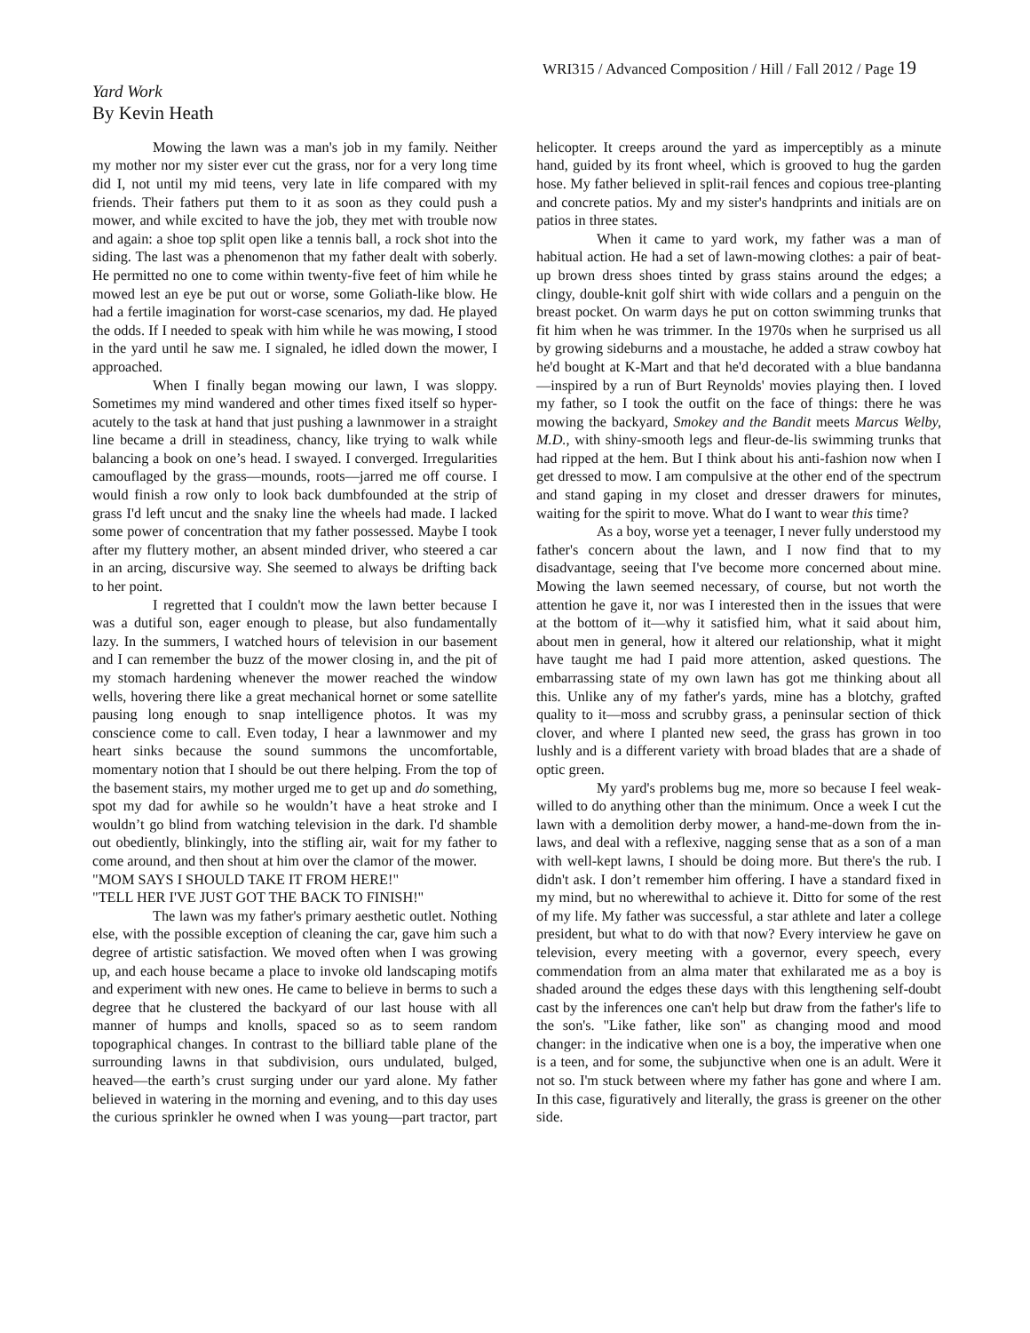WRI315 / Advanced Composition / Hill / Fall 2012 / Page 19
Yard Work
By Kevin Heath
Mowing the lawn was a man's job in my family. Neither my mother nor my sister ever cut the grass, nor for a very long time did I, not until my mid teens, very late in life compared with my friends. Their fathers put them to it as soon as they could push a mower, and while excited to have the job, they met with trouble now and again: a shoe top split open like a tennis ball, a rock shot into the siding. The last was a phenomenon that my father dealt with soberly. He permitted no one to come within twenty-five feet of him while he mowed lest an eye be put out or worse, some Goliath-like blow. He had a fertile imagination for worst-case scenarios, my dad. He played the odds. If I needed to speak with him while he was mowing, I stood in the yard until he saw me. I signaled, he idled down the mower, I approached.
When I finally began mowing our lawn, I was sloppy. Sometimes my mind wandered and other times fixed itself so hyper-acutely to the task at hand that just pushing a lawnmower in a straight line became a drill in steadiness, chancy, like trying to walk while balancing a book on one’s head. I swayed. I converged. Irregularities camouflaged by the grass—mounds, roots—jarred me off course. I would finish a row only to look back dumbfounded at the strip of grass I'd left uncut and the snaky line the wheels had made. I lacked some power of concentration that my father possessed. Maybe I took after my fluttery mother, an absent minded driver, who steered a car in an arcing, discursive way. She seemed to always be drifting back to her point.
I regretted that I couldn't mow the lawn better because I was a dutiful son, eager enough to please, but also fundamentally lazy. In the summers, I watched hours of television in our basement and I can remember the buzz of the mower closing in, and the pit of my stomach hardening whenever the mower reached the window wells, hovering there like a great mechanical hornet or some satellite pausing long enough to snap intelligence photos. It was my conscience come to call. Even today, I hear a lawnmower and my heart sinks because the sound summons the uncomfortable, momentary notion that I should be out there helping. From the top of the basement stairs, my mother urged me to get up and do something, spot my dad for awhile so he wouldn’t have a heat stroke and I wouldn’t go blind from watching television in the dark. I'd shamble out obediently, blinkingly, into the stifling air, wait for my father to come around, and then shout at him over the clamor of the mower.
"MOM SAYS I SHOULD TAKE IT FROM HERE!"
"TELL HER I'VE JUST GOT THE BACK TO FINISH!"
The lawn was my father's primary aesthetic outlet. Nothing else, with the possible exception of cleaning the car, gave him such a degree of artistic satisfaction. We moved often when I was growing up, and each house became a place to invoke old landscaping motifs and experiment with new ones. He came to believe in berms to such a degree that he clustered the backyard of our last house with all manner of humps and knolls, spaced so as to seem random topographical changes. In contrast to the billiard table plane of the surrounding lawns in that subdivision, ours undulated, bulged, heaved—the earth’s crust surging under our yard alone. My father believed in watering in the morning and evening, and to this day uses the curious sprinkler he owned when I was young—part tractor, part helicopter. It creeps around the yard as imperceptibly as a minute hand, guided by its front wheel, which is grooved to hug the garden hose. My father believed in split-rail fences and copious tree-planting and concrete patios. My and my sister's handprints and initials are on patios in three states.
When it came to yard work, my father was a man of habitual action. He had a set of lawn-mowing clothes: a pair of beat-up brown dress shoes tinted by grass stains around the edges; a clingy, double-knit golf shirt with wide collars and a penguin on the breast pocket. On warm days he put on cotton swimming trunks that fit him when he was trimmer. In the 1970s when he surprised us all by growing sideburns and a moustache, he added a straw cowboy hat he'd bought at K-Mart and that he'd decorated with a blue bandanna—inspired by a run of Burt Reynolds' movies playing then. I loved my father, so I took the outfit on the face of things: there he was mowing the backyard, Smokey and the Bandit meets Marcus Welby, M.D., with shiny-smooth legs and fleur-de-lis swimming trunks that had ripped at the hem. But I think about his anti-fashion now when I get dressed to mow. I am compulsive at the other end of the spectrum and stand gaping in my closet and dresser drawers for minutes, waiting for the spirit to move. What do I want to wear this time?
As a boy, worse yet a teenager, I never fully understood my father's concern about the lawn, and I now find that to my disadvantage, seeing that I've become more concerned about mine. Mowing the lawn seemed necessary, of course, but not worth the attention he gave it, nor was I interested then in the issues that were at the bottom of it—why it satisfied him, what it said about him, about men in general, how it altered our relationship, what it might have taught me had I paid more attention, asked questions. The embarrassing state of my own lawn has got me thinking about all this. Unlike any of my father's yards, mine has a blotchy, grafted quality to it—moss and scrubby grass, a peninsular section of thick clover, and where I planted new seed, the grass has grown in too lushly and is a different variety with broad blades that are a shade of optic green.
My yard's problems bug me, more so because I feel weak-willed to do anything other than the minimum. Once a week I cut the lawn with a demolition derby mower, a hand-me-down from the in-laws, and deal with a reflexive, nagging sense that as a son of a man with well-kept lawns, I should be doing more. But there's the rub. I didn't ask. I don’t remember him offering. I have a standard fixed in my mind, but no wherewithal to achieve it. Ditto for some of the rest of my life. My father was successful, a star athlete and later a college president, but what to do with that now? Every interview he gave on television, every meeting with a governor, every speech, every commendation from an alma mater that exhilarated me as a boy is shaded around the edges these days with this lengthening self-doubt cast by the inferences one can't help but draw from the father's life to the son's. "Like father, like son" as changing mood and mood changer: in the indicative when one is a boy, the imperative when one is a teen, and for some, the subjunctive when one is an adult. Were it not so. I'm stuck between where my father has gone and where I am. In this case, figuratively and literally, the grass is greener on the other side.